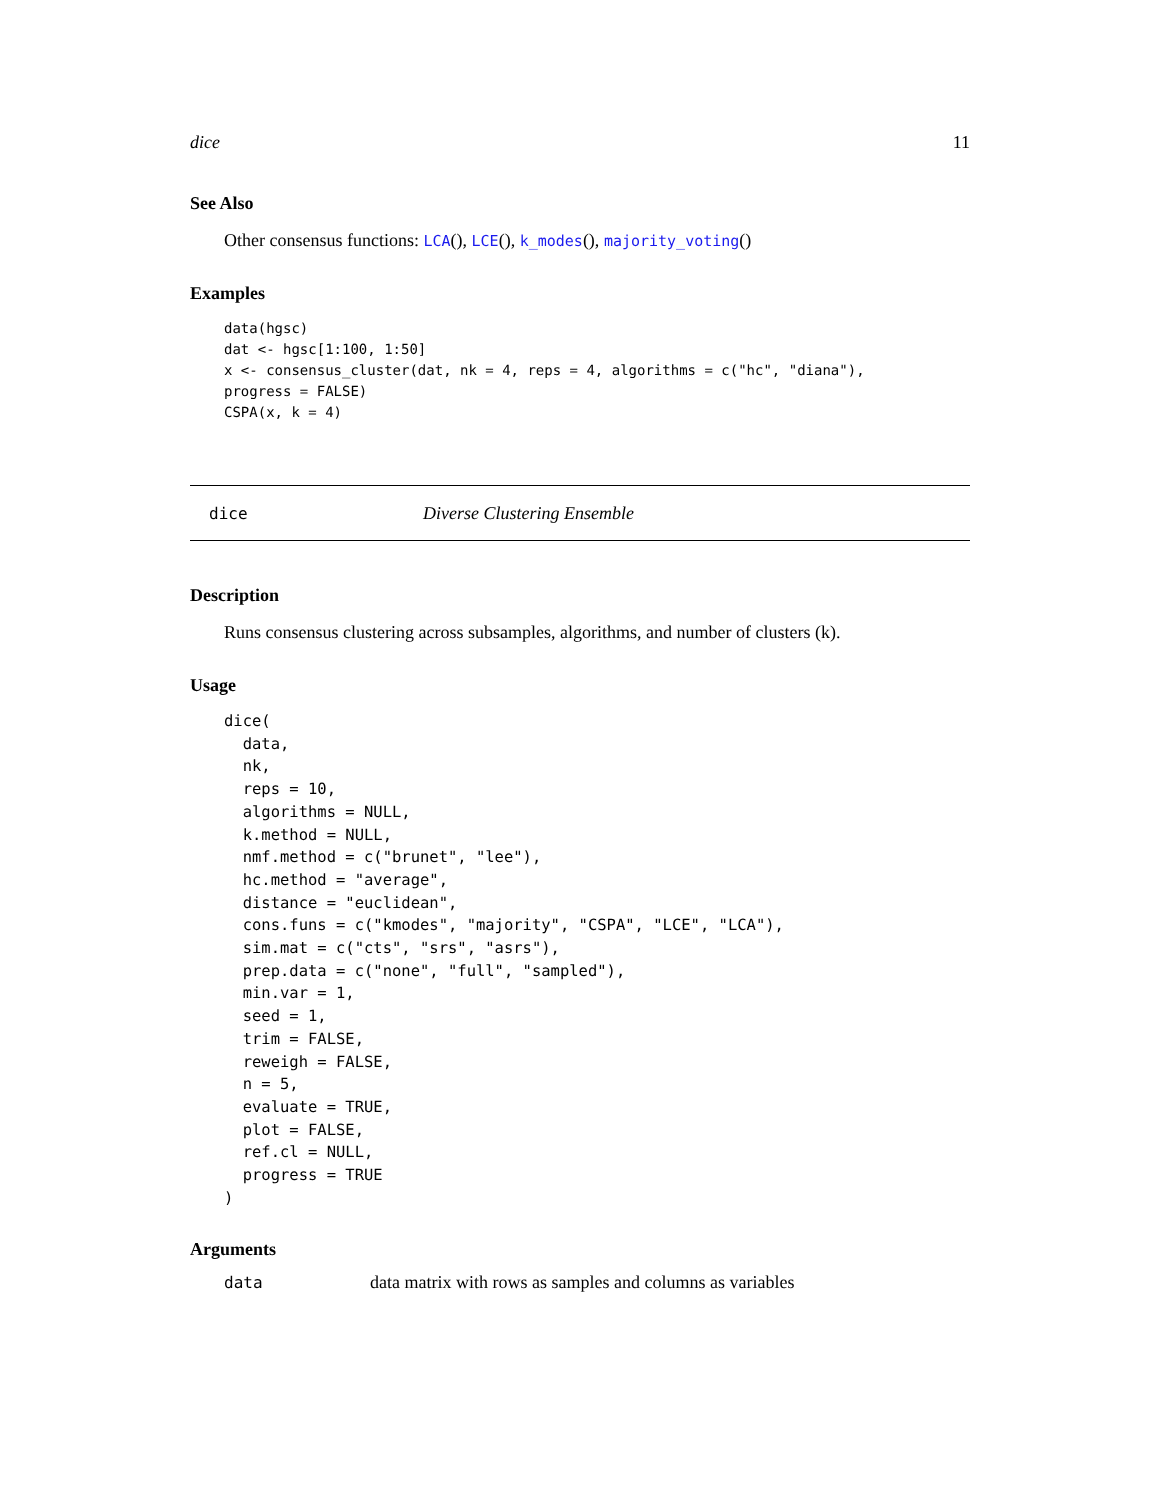dice 11
See Also
Other consensus functions: LCA(), LCE(), k_modes(), majority_voting()
Examples
data(hgsc)
dat <- hgsc[1:100, 1:50]
x <- consensus_cluster(dat, nk = 4, reps = 4, algorithms = c("hc", "diana"),
progress = FALSE)
CSPA(x, k = 4)
dice Diverse Clustering Ensemble
Description
Runs consensus clustering across subsamples, algorithms, and number of clusters (k).
Usage
dice(
  data,
  nk,
  reps = 10,
  algorithms = NULL,
  k.method = NULL,
  nmf.method = c("brunet", "lee"),
  hc.method = "average",
  distance = "euclidean",
  cons.funs = c("kmodes", "majority", "CSPA", "LCE", "LCA"),
  sim.mat = c("cts", "srs", "asrs"),
  prep.data = c("none", "full", "sampled"),
  min.var = 1,
  seed = 1,
  trim = FALSE,
  reweigh = FALSE,
  n = 5,
  evaluate = TRUE,
  plot = FALSE,
  ref.cl = NULL,
  progress = TRUE
)
Arguments
| data | data matrix with rows as samples and columns as variables |